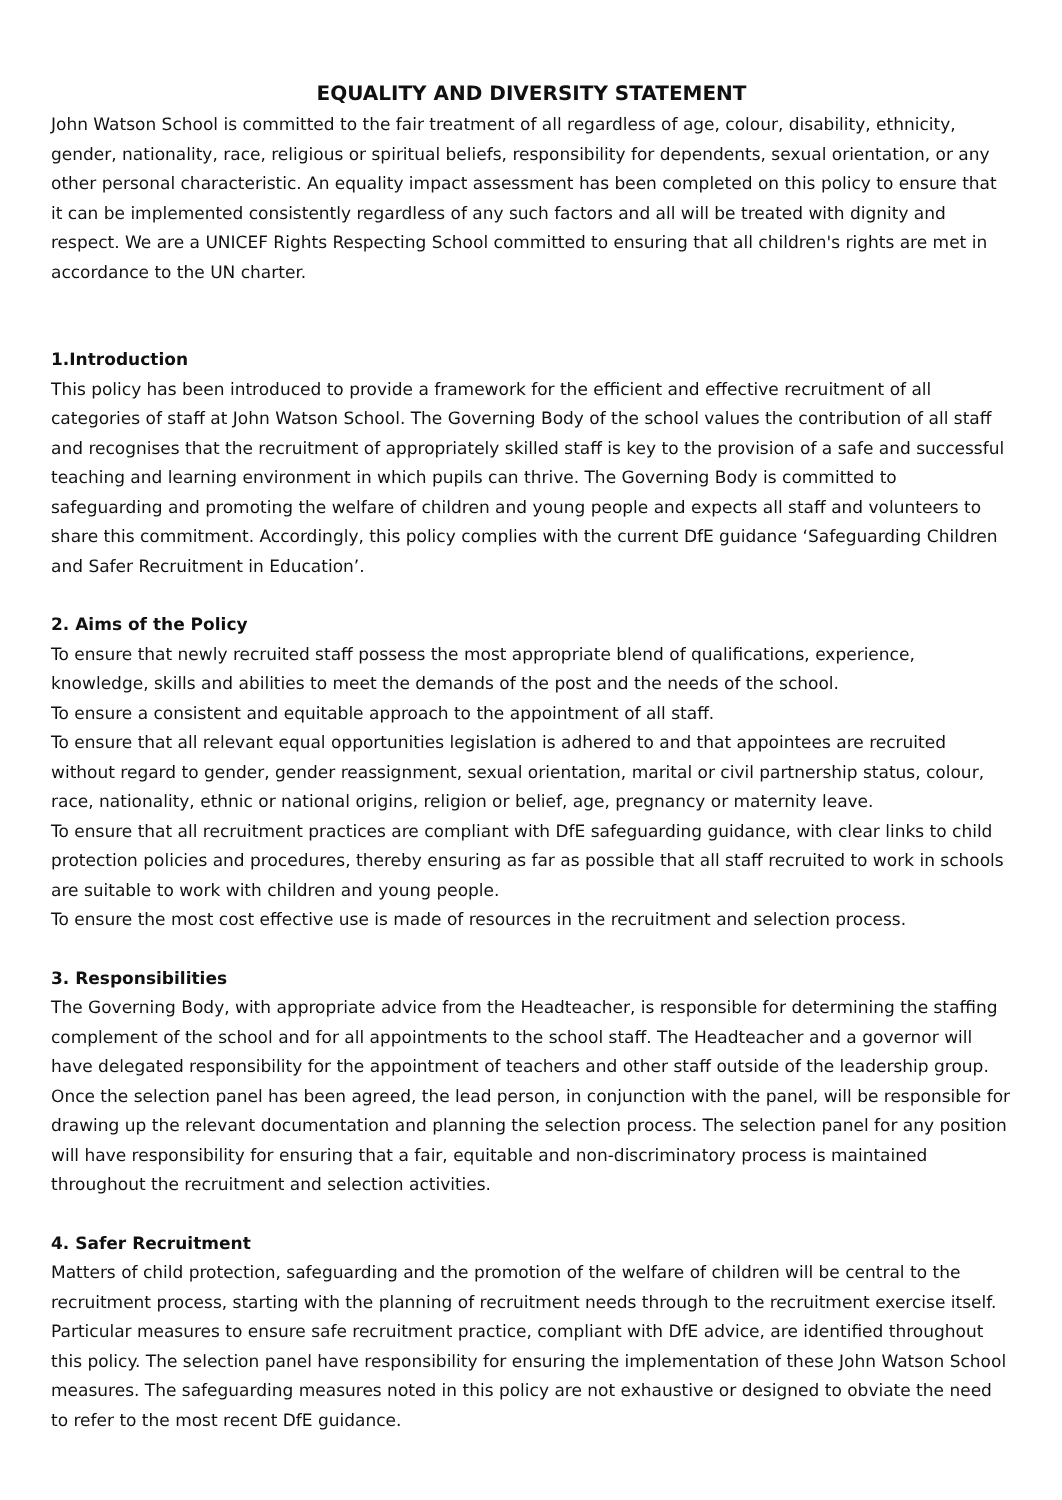EQUALITY AND DIVERSITY STATEMENT
John Watson School is committed to the fair treatment of all regardless of age, colour, disability, ethnicity, gender, nationality, race, religious or spiritual beliefs, responsibility for dependents, sexual orientation, or any other personal characteristic. An equality impact assessment has been completed on this policy to ensure that it can be implemented consistently regardless of any such factors and all will be treated with dignity and respect. We are a UNICEF Rights Respecting School committed to ensuring that all children's rights are met in accordance to the UN charter.
1.Introduction
This policy has been introduced to provide a framework for the efficient and effective recruitment of all categories of staff at John Watson School. The Governing Body of the school values the contribution of all staff and recognises that the recruitment of appropriately skilled staff is key to the provision of a safe and successful teaching and learning environment in which pupils can thrive. The Governing Body is committed to safeguarding and promoting the welfare of children and young people and expects all staff and volunteers to share this commitment. Accordingly, this policy complies with the current DfE guidance ‘Safeguarding Children and Safer Recruitment in Education’.
2. Aims of the Policy
To ensure that newly recruited staff possess the most appropriate blend of qualifications, experience, knowledge, skills and abilities to meet the demands of the post and the needs of the school.
To ensure a consistent and equitable approach to the appointment of all staff.
To ensure that all relevant equal opportunities legislation is adhered to and that appointees are recruited without regard to gender, gender reassignment, sexual orientation, marital or civil partnership status, colour, race, nationality, ethnic or national origins, religion or belief, age, pregnancy or maternity leave.
To ensure that all recruitment practices are compliant with DfE safeguarding guidance, with clear links to child protection policies and procedures, thereby ensuring as far as possible that all staff recruited to work in schools are suitable to work with children and young people.
To ensure the most cost effective use is made of resources in the recruitment and selection process.
3. Responsibilities
The Governing Body, with appropriate advice from the Headteacher, is responsible for determining the staffing complement of the school and for all appointments to the school staff. The Headteacher and a governor will have delegated responsibility for the appointment of teachers and other staff outside of the leadership group. Once the selection panel has been agreed, the lead person, in conjunction with the panel, will be responsible for drawing up the relevant documentation and planning the selection process. The selection panel for any position will have responsibility for ensuring that a fair, equitable and non-discriminatory process is maintained throughout the recruitment and selection activities.
4. Safer Recruitment
Matters of child protection, safeguarding and the promotion of the welfare of children will be central to the recruitment process, starting with the planning of recruitment needs through to the recruitment exercise itself. Particular measures to ensure safe recruitment practice, compliant with DfE advice, are identified throughout this policy. The selection panel have responsibility for ensuring the implementation of these John Watson School measures. The safeguarding measures noted in this policy are not exhaustive or designed to obviate the need to refer to the most recent DfE guidance.